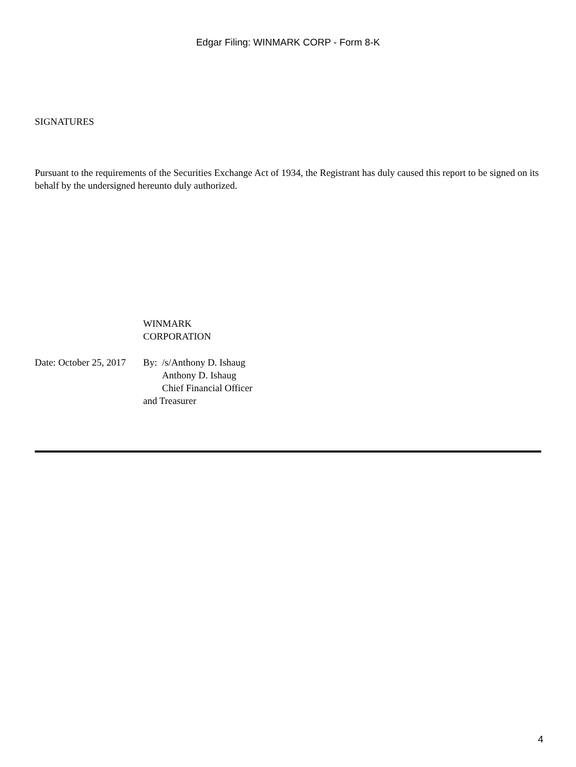Edgar Filing: WINMARK CORP - Form 8-K
SIGNATURES
Pursuant to the requirements of the Securities Exchange Act of 1934, the Registrant has duly caused this report to be signed on its behalf by the undersigned hereunto duly authorized.
| | WINMARK CORPORATION |
| Date: October 25, 2017 | By: /s/Anthony D. Ishaug Anthony D. Ishaug Chief Financial Officer and Treasurer |
4